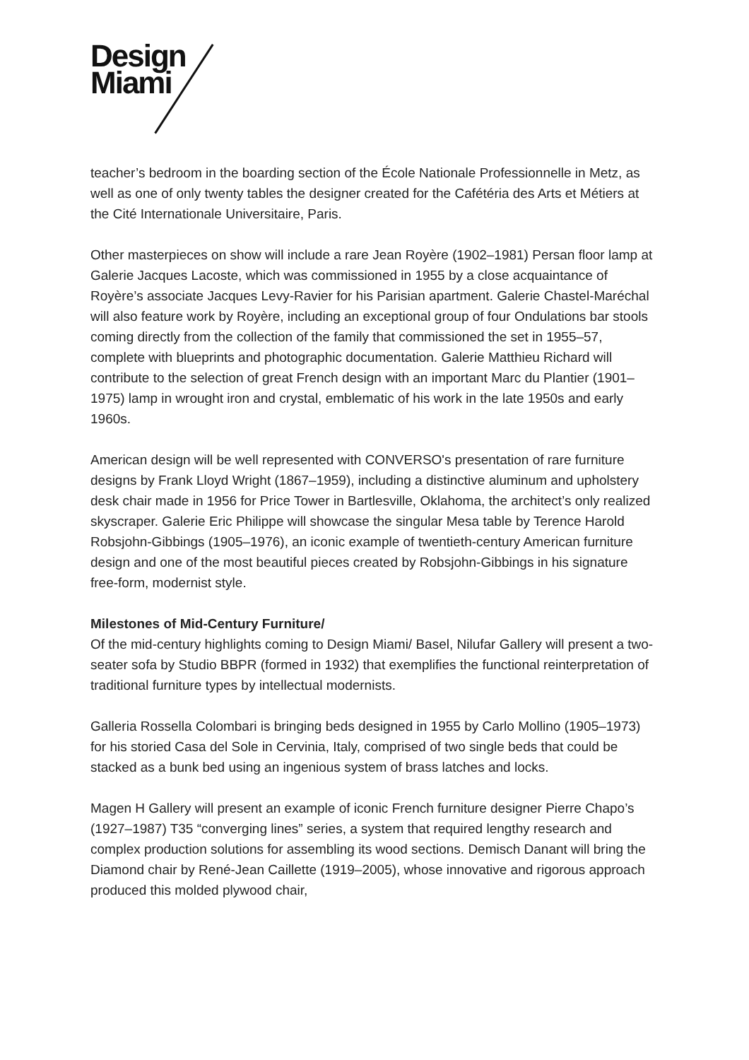Design
Miami
teacher’s bedroom in the boarding section of the École Nationale Professionnelle in Metz, as well as one of only twenty tables the designer created for the Cafétéria des Arts et Métiers at the Cité Internationale Universitaire, Paris.
Other masterpieces on show will include a rare Jean Royère (1902–1981) Persan floor lamp at Galerie Jacques Lacoste, which was commissioned in 1955 by a close acquaintance of Royère’s associate Jacques Levy-Ravier for his Parisian apartment. Galerie Chastel-Maréchal will also feature work by Royère, including an exceptional group of four Ondulations bar stools coming directly from the collection of the family that commissioned the set in 1955–57, complete with blueprints and photographic documentation. Galerie Matthieu Richard will contribute to the selection of great French design with an important Marc du Plantier (1901–1975) lamp in wrought iron and crystal, emblematic of his work in the late 1950s and early 1960s.
American design will be well represented with CONVERSO's presentation of rare furniture designs by Frank Lloyd Wright (1867–1959), including a distinctive aluminum and upholstery desk chair made in 1956 for Price Tower in Bartlesville, Oklahoma, the architect’s only realized skyscraper. Galerie Eric Philippe will showcase the singular Mesa table by Terence Harold Robsjohn-Gibbings (1905–1976), an iconic example of twentieth-century American furniture design and one of the most beautiful pieces created by Robsjohn-Gibbings in his signature free-form, modernist style.
Milestones of Mid-Century Furniture/
Of the mid-century highlights coming to Design Miami/ Basel, Nilufar Gallery will present a two-seater sofa by Studio BBPR (formed in 1932) that exemplifies the functional reinterpretation of traditional furniture types by intellectual modernists.
Galleria Rossella Colombari is bringing beds designed in 1955 by Carlo Mollino (1905–1973) for his storied Casa del Sole in Cervinia, Italy, comprised of two single beds that could be stacked as a bunk bed using an ingenious system of brass latches and locks.
Magen H Gallery will present an example of iconic French furniture designer Pierre Chapo’s (1927–1987) T35 “converging lines” series, a system that required lengthy research and complex production solutions for assembling its wood sections. Demisch Danant will bring the Diamond chair by René-Jean Caillette (1919–2005), whose innovative and rigorous approach produced this molded plywood chair,